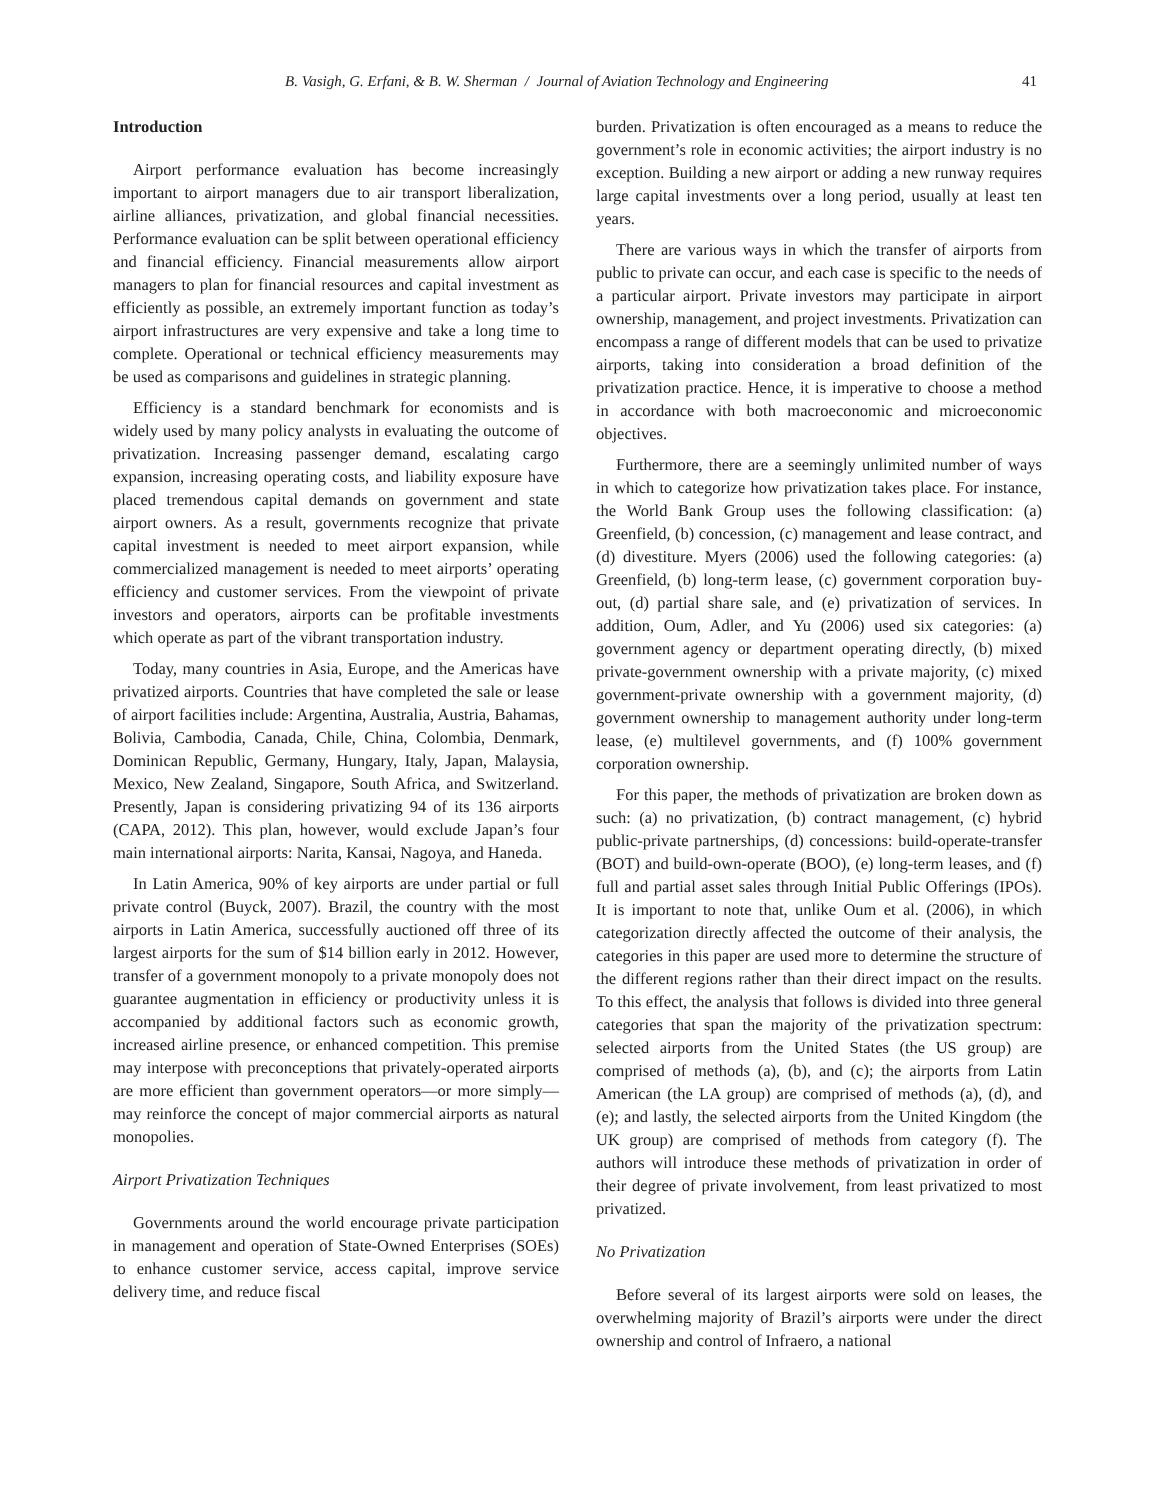B. Vasigh, G. Erfani, & B. W. Sherman / Journal of Aviation Technology and Engineering 41
Introduction
Airport performance evaluation has become increasingly important to airport managers due to air transport liberalization, airline alliances, privatization, and global financial necessities. Performance evaluation can be split between operational efficiency and financial efficiency. Financial measurements allow airport managers to plan for financial resources and capital investment as efficiently as possible, an extremely important function as today’s airport infrastructures are very expensive and take a long time to complete. Operational or technical efficiency measurements may be used as comparisons and guidelines in strategic planning.
Efficiency is a standard benchmark for economists and is widely used by many policy analysts in evaluating the outcome of privatization. Increasing passenger demand, escalating cargo expansion, increasing operating costs, and liability exposure have placed tremendous capital demands on government and state airport owners. As a result, governments recognize that private capital investment is needed to meet airport expansion, while commercialized management is needed to meet airports’ operating efficiency and customer services. From the viewpoint of private investors and operators, airports can be profitable investments which operate as part of the vibrant transportation industry.
Today, many countries in Asia, Europe, and the Americas have privatized airports. Countries that have completed the sale or lease of airport facilities include: Argentina, Australia, Austria, Bahamas, Bolivia, Cambodia, Canada, Chile, China, Colombia, Denmark, Dominican Republic, Germany, Hungary, Italy, Japan, Malaysia, Mexico, New Zealand, Singapore, South Africa, and Switzerland. Presently, Japan is considering privatizing 94 of its 136 airports (CAPA, 2012). This plan, however, would exclude Japan’s four main international airports: Narita, Kansai, Nagoya, and Haneda.
In Latin America, 90% of key airports are under partial or full private control (Buyck, 2007). Brazil, the country with the most airports in Latin America, successfully auctioned off three of its largest airports for the sum of $14 billion early in 2012. However, transfer of a government monopoly to a private monopoly does not guarantee augmentation in efficiency or productivity unless it is accompanied by additional factors such as economic growth, increased airline presence, or enhanced competition. This premise may interpose with preconceptions that privately-operated airports are more efficient than government operators—or more simply—may reinforce the concept of major commercial airports as natural monopolies.
Airport Privatization Techniques
Governments around the world encourage private participation in management and operation of State-Owned Enterprises (SOEs) to enhance customer service, access capital, improve service delivery time, and reduce fiscal
burden. Privatization is often encouraged as a means to reduce the government’s role in economic activities; the airport industry is no exception. Building a new airport or adding a new runway requires large capital investments over a long period, usually at least ten years.
There are various ways in which the transfer of airports from public to private can occur, and each case is specific to the needs of a particular airport. Private investors may participate in airport ownership, management, and project investments. Privatization can encompass a range of different models that can be used to privatize airports, taking into consideration a broad definition of the privatization practice. Hence, it is imperative to choose a method in accordance with both macroeconomic and microeconomic objectives.
Furthermore, there are a seemingly unlimited number of ways in which to categorize how privatization takes place. For instance, the World Bank Group uses the following classification: (a) Greenfield, (b) concession, (c) management and lease contract, and (d) divestiture. Myers (2006) used the following categories: (a) Greenfield, (b) long-term lease, (c) government corporation buy-out, (d) partial share sale, and (e) privatization of services. In addition, Oum, Adler, and Yu (2006) used six categories: (a) government agency or department operating directly, (b) mixed private-government ownership with a private majority, (c) mixed government-private ownership with a government majority, (d) government ownership to management authority under long-term lease, (e) multilevel governments, and (f) 100% government corporation ownership.
For this paper, the methods of privatization are broken down as such: (a) no privatization, (b) contract management, (c) hybrid public-private partnerships, (d) concessions: build-operate-transfer (BOT) and build-own-operate (BOO), (e) long-term leases, and (f) full and partial asset sales through Initial Public Offerings (IPOs). It is important to note that, unlike Oum et al. (2006), in which categorization directly affected the outcome of their analysis, the categories in this paper are used more to determine the structure of the different regions rather than their direct impact on the results. To this effect, the analysis that follows is divided into three general categories that span the majority of the privatization spectrum: selected airports from the United States (the US group) are comprised of methods (a), (b), and (c); the airports from Latin American (the LA group) are comprised of methods (a), (d), and (e); and lastly, the selected airports from the United Kingdom (the UK group) are comprised of methods from category (f). The authors will introduce these methods of privatization in order of their degree of private involvement, from least privatized to most privatized.
No Privatization
Before several of its largest airports were sold on leases, the overwhelming majority of Brazil’s airports were under the direct ownership and control of Infraero, a national